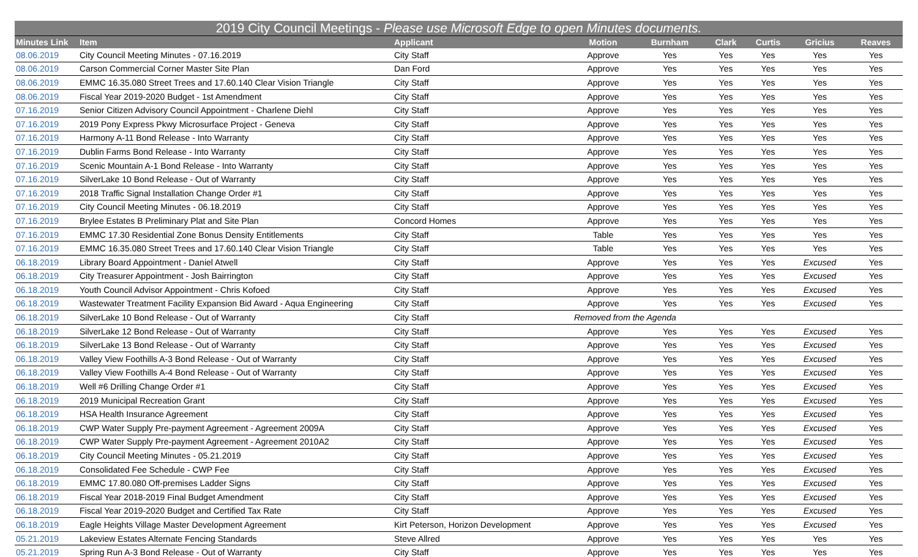| 2019 City Council Meetings - Please use Microsoft Edge to open Minutes documents. | | | | | | | | |
| Minutes Link | Item | Applicant | Motion | Burnham | Clark | Curtis | Gricius | Reaves |
| 08.06.2019 | City Council Meeting Minutes - 07.16.2019 | City Staff | Approve | Yes | Yes | Yes | Yes | Yes |
| 08.06.2019 | Carson Commercial Corner Master Site Plan | Dan Ford | Approve | Yes | Yes | Yes | Yes | Yes |
| 08.06.2019 | EMMC 16.35.080 Street Trees and 17.60.140 Clear Vision Triangle | City Staff | Approve | Yes | Yes | Yes | Yes | Yes |
| 08.06.2019 | Fiscal Year 2019-2020 Budget - 1st Amendment | City Staff | Approve | Yes | Yes | Yes | Yes | Yes |
| 07.16.2019 | Senior Citizen Advisory Council Appointment - Charlene Diehl | City Staff | Approve | Yes | Yes | Yes | Yes | Yes |
| 07.16.2019 | 2019 Pony Express Pkwy Microsurface Project - Geneva | City Staff | Approve | Yes | Yes | Yes | Yes | Yes |
| 07.16.2019 | Harmony A-11 Bond Release - Into Warranty | City Staff | Approve | Yes | Yes | Yes | Yes | Yes |
| 07.16.2019 | Dublin Farms Bond Release - Into Warranty | City Staff | Approve | Yes | Yes | Yes | Yes | Yes |
| 07.16.2019 | Scenic Mountain A-1 Bond Release - Into Warranty | City Staff | Approve | Yes | Yes | Yes | Yes | Yes |
| 07.16.2019 | SilverLake 10 Bond Release - Out of Warranty | City Staff | Approve | Yes | Yes | Yes | Yes | Yes |
| 07.16.2019 | 2018 Traffic Signal Installation Change Order #1 | City Staff | Approve | Yes | Yes | Yes | Yes | Yes |
| 07.16.2019 | City Council Meeting Minutes - 06.18.2019 | City Staff | Approve | Yes | Yes | Yes | Yes | Yes |
| 07.16.2019 | Brylee Estates B Preliminary Plat and Site Plan | Concord Homes | Approve | Yes | Yes | Yes | Yes | Yes |
| 07.16.2019 | EMMC 17.30 Residential Zone Bonus Density Entitlements | City Staff | Table | Yes | Yes | Yes | Yes | Yes |
| 07.16.2019 | EMMC 16.35.080 Street Trees and 17.60.140 Clear Vision Triangle | City Staff | Table | Yes | Yes | Yes | Yes | Yes |
| 06.18.2019 | Library Board Appointment - Daniel Atwell | City Staff | Approve | Yes | Yes | Yes | Excused | Yes |
| 06.18.2019 | City Treasurer Appointment - Josh Bairrington | City Staff | Approve | Yes | Yes | Yes | Excused | Yes |
| 06.18.2019 | Youth Council Advisor Appointment - Chris Kofoed | City Staff | Approve | Yes | Yes | Yes | Excused | Yes |
| 06.18.2019 | Wastewater Treatment Facility Expansion Bid Award - Aqua Engineering | City Staff | Approve | Yes | Yes | Yes | Excused | Yes |
| 06.18.2019 | SilverLake 10 Bond Release - Out of Warranty | City Staff | Removed from the Agenda | | | | | |
| 06.18.2019 | SilverLake 12 Bond Release - Out of Warranty | City Staff | Approve | Yes | Yes | Yes | Excused | Yes |
| 06.18.2019 | SilverLake 13 Bond Release - Out of Warranty | City Staff | Approve | Yes | Yes | Yes | Excused | Yes |
| 06.18.2019 | Valley View Foothills A-3 Bond Release - Out of Warranty | City Staff | Approve | Yes | Yes | Yes | Excused | Yes |
| 06.18.2019 | Valley View Foothills A-4 Bond Release - Out of Warranty | City Staff | Approve | Yes | Yes | Yes | Excused | Yes |
| 06.18.2019 | Well #6 Drilling Change Order #1 | City Staff | Approve | Yes | Yes | Yes | Excused | Yes |
| 06.18.2019 | 2019 Municipal Recreation Grant | City Staff | Approve | Yes | Yes | Yes | Excused | Yes |
| 06.18.2019 | HSA Health Insurance Agreement | City Staff | Approve | Yes | Yes | Yes | Excused | Yes |
| 06.18.2019 | CWP Water Supply Pre-payment Agreement - Agreement 2009A | City Staff | Approve | Yes | Yes | Yes | Excused | Yes |
| 06.18.2019 | CWP Water Supply Pre-payment Agreement - Agreement 2010A2 | City Staff | Approve | Yes | Yes | Yes | Excused | Yes |
| 06.18.2019 | City Council Meeting Minutes - 05.21.2019 | City Staff | Approve | Yes | Yes | Yes | Excused | Yes |
| 06.18.2019 | Consolidated Fee Schedule - CWP Fee | City Staff | Approve | Yes | Yes | Yes | Excused | Yes |
| 06.18.2019 | EMMC 17.80.080 Off-premises Ladder Signs | City Staff | Approve | Yes | Yes | Yes | Excused | Yes |
| 06.18.2019 | Fiscal Year 2018-2019 Final Budget Amendment | City Staff | Approve | Yes | Yes | Yes | Excused | Yes |
| 06.18.2019 | Fiscal Year 2019-2020 Budget and Certified Tax Rate | City Staff | Approve | Yes | Yes | Yes | Excused | Yes |
| 06.18.2019 | Eagle Heights Village Master Development Agreement | Kirt Peterson, Horizon Development | Approve | Yes | Yes | Yes | Excused | Yes |
| 05.21.2019 | Lakeview Estates Alternate Fencing Standards | Steve Allred | Approve | Yes | Yes | Yes | Yes | Yes |
| 05.21.2019 | Spring Run A-3 Bond Release - Out of Warranty | City Staff | Approve | Yes | Yes | Yes | Yes | Yes |